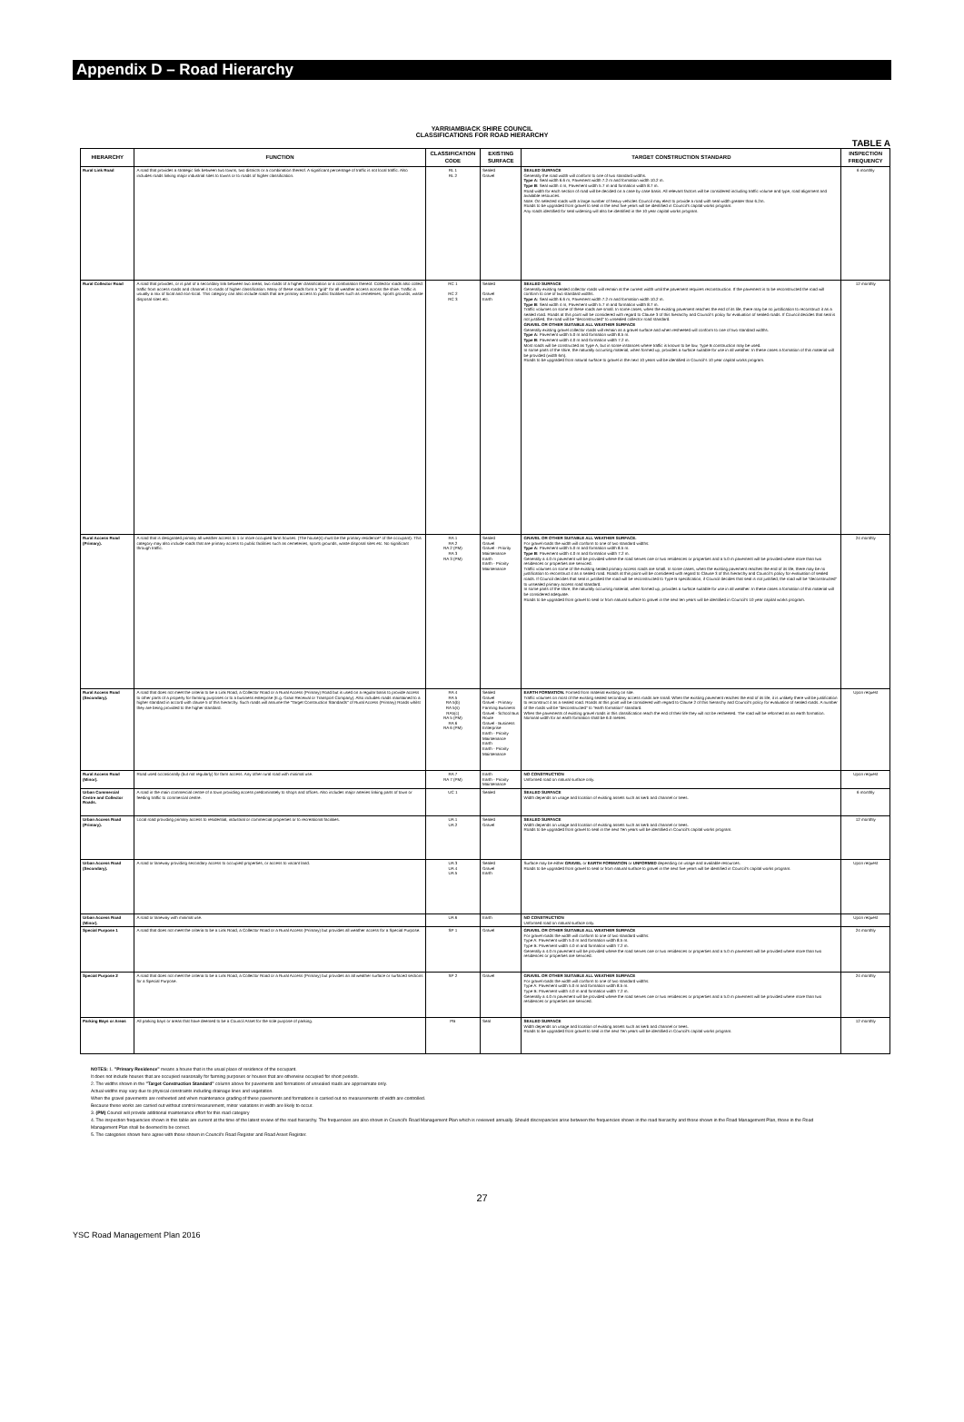Appendix D – Road Hierarchy
YARRIAMBIACK SHIRE COUNCIL
CLASSIFICATIONS FOR ROAD HIERARCHY
TABLE A
| HIERARCHY | FUNCTION | CLASSIFICATION CODE | EXISTING SURFACE | TARGET CONSTRUCTION STANDARD | INSPECTION FREQUENCY |
| --- | --- | --- | --- | --- | --- |
| Rural Link Road | A road that provides a strategic link between two towns, two districts or a combination thereof. A significant percentage of traffic is not local traffic. Also includes roads linking major industrial sites to towns or to roads of higher classification. | RL 1 RL 2 | Sealed Gravel | SEALED SURFACE Generally the road width will conform to one of two standard widths. Type A: Seal width 6.6 m, Pavement width 7.2 m and formation width 10.2 m. Type B: Seal width 4 m, Pavement width 5.7 m and formation width 8.7 m. Road width for each section of road will be decided on a case by case basis. All relevant factors will be considered including traffic volume and type, road alignment and available resources. Note: On selected roads with a large number of heavy vehicles Council may elect to provide a road with seal width greater than 6.2m. Roads to be upgraded from gravel to seal in the next five years will be identified in Council's capital works program. Any roads identified for seal widening will also be identified in the 10 year capital works program. | 6 monthly |
| Rural Collector Road | A road that provides, or is part of a secondary link between two areas, two roads of a higher classification or a combination thereof. Collector roads also collect traffic from access roads and channel it to roads of higher classification. Many of these roads form a "grid" for all weather access across the shire. Traffic is usually a mix of local and non-local. This category can also include roads that are primary access to public facilities such as cemeteries, sports grounds, waste disposal sites etc. | RC 1 RC 2 RC 3 | Sealed Gravel Earth | SEALED SURFACE Generally existing sealed collector roads will remain at the current width until the pavement requires reconstruction. If the pavement is to be reconstructed the road will conform to one of two standard widths. Type A: Seal width 6.6 m, Pavement width 7.2 m and formation width 10.2 m. Type B: Seal width 4 m, Pavement width 5.7 m and formation width 8.7 m. Traffic volumes on some of these roads are small. In some cases, when the existing pavement reaches the end of its life, there may be no justification to reconstruct it as a sealed road. Roads at this point will be considered with regard to Clause 3 of this hierarchy and Council's policy for evaluation of sealed roads. If Council decides that seal is not justified, the road will be "deconstructed" to unsealed collector road standard. GRAVEL OR OTHER SUITABLE ALL WEATHER SURFACE Generally existing gravel collector roads will remain as a gravel surface and when resheeted will conform to one of two standard widths. Type A: Pavement width 5.0 m and formation width 8.5 m. Type B: Pavement width 4.0 m and formation width 7.2 m. Most roads will be constructed as Type A, but in some instances where traffic is known to be low, Type B construction may be used. In some parts of the shire, the naturally occurring material, when formed up, provides a surface suitable for use in all weather. In these cases a formation of this material will be provided (width 6m). Roads to be upgraded from natural surface to gravel in the next 10 years will be identified in Council's 10 year capital works program. | 12 monthly |
| Rural Access Road (Primary). | A road that is designated primary all weather access to 1 or more occupied farm houses. (The house(s) must be the primary residence* of the occupant). This category may also include roads that are primary access to public facilities such as cemeteries, sports grounds, waste disposal sites etc. No significant through traffic. | RA 1 RA 2 RA 2 (PM) RA 3 RA 3 (PM) | Sealed Gravel Gravel - Priority Maintenance Earth Earth - Priority Maintenance | GRAVEL OR OTHER SUITABLE ALL WEATHER SURFACE. For gravel roads the width will conform to one of two standard widths: Type A: Pavement width 5.0 m and formation width 8.5 m. Type B: Pavement width 4.0 m and formation width 7.2 m. Generally a 4.0 m pavement will be provided where the road serves one or two residences or properties and a 5.0 m pavement will be provided where more than two residences or properties are serviced. Traffic volumes on some of the existing sealed primary access roads are small. In some cases, when the existing pavement reaches the end of its life, there may be no justification to reconstruct it as a sealed road. Roads at this point will be considered with regard to Clause 3 of this hierarchy and Council's policy for evaluation of sealed roads. If Council decides that seal is justified the road will be reconstructed to Type B specification, if Council decides that seal is not justified, the road will be "deconstructed" to unsealed primary access road standard. In some parts of the shire, the naturally occurring material, when formed up, provides a surface suitable for use in all weather. In these cases a formation of this material will be considered adequate. Roads to be upgraded from gravel to seal or from natural surface to gravel in the next ten years will be identified in Council's 10 year capital works program. | 24 monthly |
| Rural Access Road (Secondary). | A road that does not meet the criteria to be a Link Road, a Collector Road or a Rural Access (Primary) Road but is used on a regular basis to provide access to other parts of a property for farming purposes or to a business enterprise (E.g. Grain Receival or Transport Company). Also includes roads maintained to a higher standard in accord with clause 5 of this hierarchy. Such roads will assume the "Target Construction Standards" of Rural Access (Primary) Roads whilst they are being provided to the higher standard. | RA 4 RA 5 RA 5(b) RA 5(s) RA5(c) RA 5 (PM) RA 6 RA 6 (PM) | Sealed Gravel Gravel - Primary Farming Business Gravel - School Bus Route Gravel - Business Enterprise Earth - Priority Maintenance Earth Earth - Priority Maintenance | EARTH FORMATION. Formed from material existing on site. Traffic volumes on most of the existing sealed secondary access roads are small. When the existing pavement reaches the end of its life, it is unlikely there will be justification to reconstruct it as a sealed road. Roads at this point will be considered with regard to Clause 2 of this hierarchy and Council's policy for evaluation of sealed roads. A number of the roads will be "deconstructed" to "earth formation" standard. When the pavements of existing gravel roads in this classification reach the end of their life they will not be resheeted. The road will be reformed as an earth formation. Nominal width for an earth formation shall be 6.0 metres. | Upon request |
| Rural Access Road (Minor). | Road used occasionally (but not regularly) for farm access. Any other rural road with minimal use. | RA 7 RA 7 (PM) | Earth Earth - Priority Maintenance | NO CONSTRUCTION Unformed road on natural surface only. | Upon request |
| Urban Commercial Centre and Collector Roads. | A road in the main commercial centre of a town providing access predominately to shops and offices. Also includes major arteries linking parts of town or feeding traffic to commercial centre. | UC 1 | Sealed | SEALED SURFACE Width depends on usage and location of existing assets such as kerb and channel or trees. | 6 monthly |
| Urban Access Road (Primary). | Local road providing primary access to residential, industrial or commercial properties or to recreational facilities. | UA 1 UA 2 | Sealed Gravel | SEALED SURFACE Width depends on usage and location of existing assets such as kerb and channel or trees. Roads to be upgraded from gravel to seal in the next Ten years will be identified in Council's capital works program. | 12 monthly |
| Urban Access Road (Secondary). | A road or laneway providing secondary access to occupied properties, or access to vacant land. | UA 3 UA 4 UA 5 | Sealed Gravel Earth | Surface may be either GRAVEL or EARTH FORMATION or UNFORMED depending on usage and available resources. Roads to be upgraded from gravel to seal or from natural surface to gravel in the next five years will be identified in Council's capital works program. | Upon request |
| Urban Access Road (Minor). | A road or laneway with minimal use. | UA 6 | Earth | NO CONSTRUCTION Unformed road on natural surface only. | Upon request |
| Special Purpose 1 | A road that does not meet the criteria to be a Link Road, a Collector Road or a Rural Access (Primary) but provides all weather access for a Special Purpose. | SP 1 | Gravel | GRAVEL OR OTHER SUITABLE ALL WEATHER SURFACE For gravel roads the width will conform to one of two standard widths: Type A: Pavement width 5.0 m and formation width 8.5 m. Type B: Pavement width 4.0 m and formation width 7.2 m. Generally a 4.0 m pavement will be provided where the road serves one or two residences or properties and a 5.0 m pavement will be provided where more than two residences or properties are serviced. | 24 monthly |
| Special Purpose 2 | A road that does not meet the criteria to be a Link Road, a Collector Road or a Rural Access (Primary) but provides an all weather surface or surfaced sections for a Special Purpose. | SP 2 | Gravel | GRAVEL OR OTHER SUITABLE ALL WEATHER SURFACE For gravel roads the width will conform to one of two standard widths: Type A: Pavement width 5.0 m and formation width 8.5 m. Type B: Pavement width 4.0 m and formation width 7.2 m. Generally a 4.0 m pavement will be provided where the road serves one or two residences or properties and a 5.0 m pavement will be provided where more than two residences or properties are serviced. | 24 monthly |
| Parking Bays or Areas | All parking bays or areas that have deemed to be a Council Asset for the sole purpose of parking. | PB | Seal | SEALED SURFACE Width depends on usage and location of existing assets such as kerb and channel or trees. Roads to be upgraded from gravel to seal in the next Ten years will be identified in Council's capital works program. | 12 monthly |
NOTES: 1. "Primary Residence" means a house that is the usual place of residence of the occupant.
It does not include houses that are occupied seasonally for farming purposes or houses that are otherwise occupied for short periods.
2. The widths shown in the "Target Construction Standard" column above for pavements and formations of unsealed roads are approximate only.
Actual widths may vary due to physical constraints including drainage lines and vegetation.
When the gravel pavements are resheeted and when maintenance grading of these pavements and formations is carried out no measurements of width are controlled.
Because these works are carried out without control measurement, minor variations in width are likely to occur.
3. (PM) Council will provide additional maintenance effort for this road category
4. The inspection frequencies shown in this table are current at the time of the latest review of the road hierarchy. The frequencies are also shown in Council's Road Management Plan which is reviewed annually. Should discrepancies arise between the frequencies shown in the road hierarchy and those shown in the Road Management Plan, those in the Road Management Plan shall be deemed to be correct.
5. The categories shown here agree with those shown in Council's Road Register and Road Asset Register.
27
YSC Road Management Plan 2016